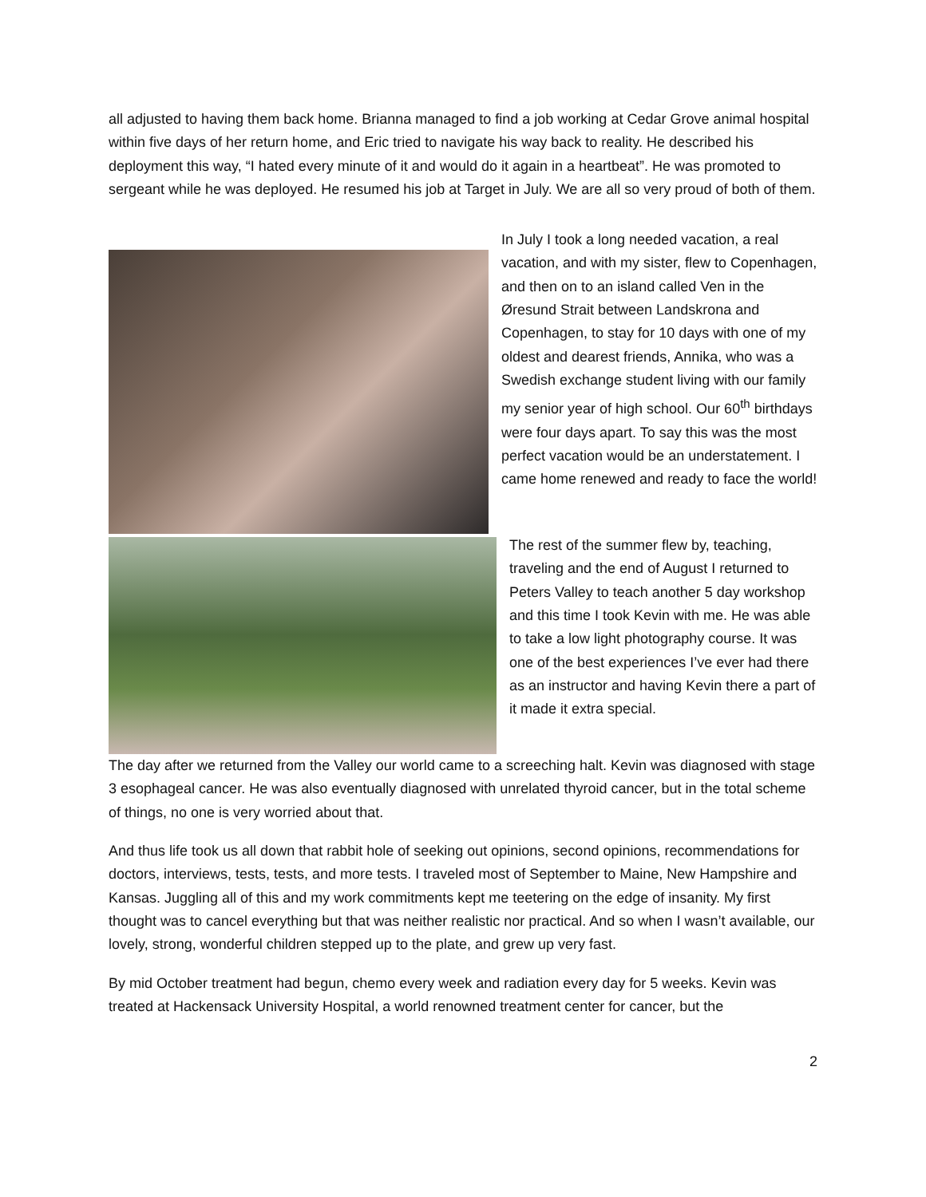all adjusted to having them back home. Brianna managed to find a job working at Cedar Grove animal hospital within five days of her return home, and Eric tried to navigate his way back to reality. He described his deployment this way, “I hated every minute of it and would do it again in a heartbeat”. He was promoted to sergeant while he was deployed. He resumed his job at Target in July. We are all so very proud of both of them.
In July I took a long needed vacation, a real vacation, and with my sister, flew to Copenhagen, and then on to an island called Ven in the Øresund Strait between Landskrona and Copenhagen, to stay for 10 days with one of my oldest and dearest friends, Annika, who was a Swedish exchange student living with our family my senior year of high school. Our 60<sup>th</sup> birthdays were four days apart. To say this was the most perfect vacation would be an understatement. I came home renewed and ready to face the world!
The rest of the summer flew by, teaching, traveling and the end of August I returned to Peters Valley to teach another 5 day workshop and this time I took Kevin with me. He was able to take a low light photography course. It was one of the best experiences I’ve ever had there as an instructor and having Kevin there a part of it made it extra special.
The day after we returned from the Valley our world came to a screeching halt. Kevin was diagnosed with stage 3 esophageal cancer. He was also eventually diagnosed with unrelated thyroid cancer, but in the total scheme of things, no one is very worried about that.
And thus life took us all down that rabbit hole of seeking out opinions, second opinions, recommendations for doctors, interviews, tests, tests, and more tests. I traveled most of September to Maine, New Hampshire and Kansas. Juggling all of this and my work commitments kept me teetering on the edge of insanity. My first thought was to cancel everything but that was neither realistic nor practical. And so when I wasn’t available, our lovely, strong, wonderful children stepped up to the plate, and grew up very fast.
By mid October treatment had begun, chemo every week and radiation every day for 5 weeks. Kevin was treated at Hackensack University Hospital, a world renowned treatment center for cancer, but the
2